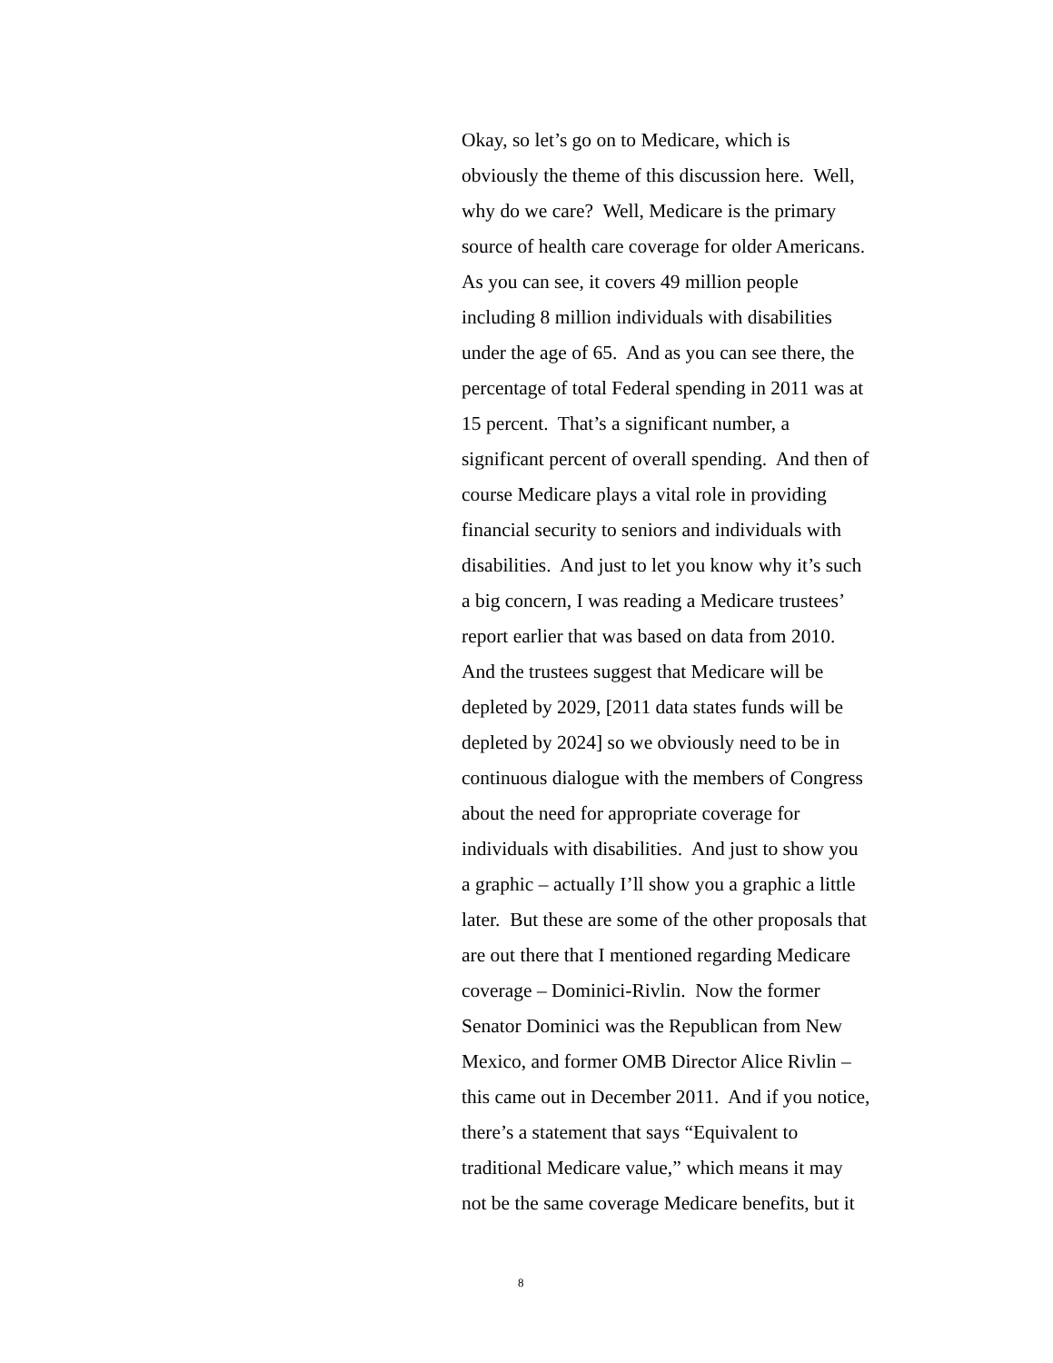Okay, so let’s go on to Medicare, which is
obviously the theme of this discussion here. Well,
why do we care? Well, Medicare is the primary
source of health care coverage for older Americans.
As you can see, it covers 49 million people
including 8 million individuals with disabilities
under the age of 65. And as you can see there, the
percentage of total Federal spending in 2011 was at
15 percent. That’s a significant number, a
significant percent of overall spending. And then of
course Medicare plays a vital role in providing
financial security to seniors and individuals with
disabilities. And just to let you know why it’s such
a big concern, I was reading a Medicare trustees’
report earlier that was based on data from 2010.
And the trustees suggest that Medicare will be
depleted by 2029, [2011 data states funds will be
depleted by 2024] so we obviously need to be in
continuous dialogue with the members of Congress
about the need for appropriate coverage for
individuals with disabilities. And just to show you
a graphic – actually I’ll show you a graphic a little
later. But these are some of the other proposals that
are out there that I mentioned regarding Medicare
coverage – Dominici-Rivlin. Now the former
Senator Dominici was the Republican from New
Mexico, and former OMB Director Alice Rivlin –
this came out in December 2011. And if you notice,
there’s a statement that says “Equivalent to
traditional Medicare value,” which means it may
not be the same coverage Medicare benefits, but it
8